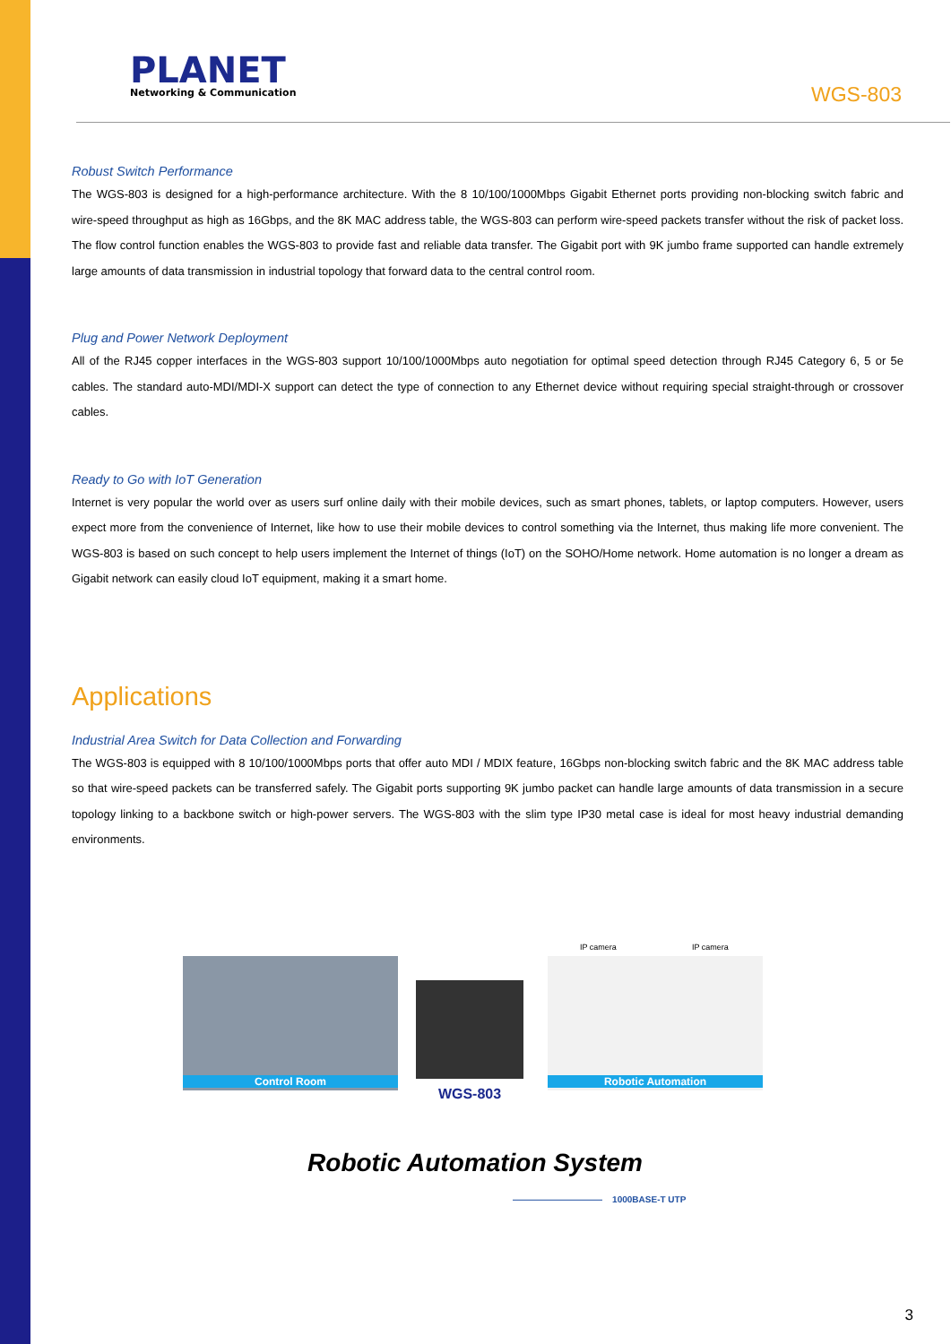PLANET
Networking & Communication
WGS-803
Robust Switch Performance
The WGS-803 is designed for a high-performance architecture. With the 8 10/100/1000Mbps Gigabit Ethernet ports providing non-blocking switch fabric and wire-speed throughput as high as 16Gbps, and the 8K MAC address table, the WGS-803 can perform wire-speed packets transfer without the risk of packet loss. The flow control function enables the WGS-803 to provide fast and reliable data transfer. The Gigabit port with 9K jumbo frame supported can handle extremely large amounts of data transmission in industrial topology that forward data to the central control room.
Plug and Power Network Deployment
All of the RJ45 copper interfaces in the WGS-803 support 10/100/1000Mbps auto negotiation for optimal speed detection through RJ45 Category 6, 5 or 5e cables. The standard auto-MDI/MDI-X support can detect the type of connection to any Ethernet device without requiring special straight-through or crossover cables.
Ready to Go with IoT Generation
Internet is very popular the world over as users surf online daily with their mobile devices, such as smart phones, tablets, or laptop computers. However, users expect more from the convenience of Internet, like how to use their mobile devices to control something via the Internet, thus making life more convenient. The WGS-803 is based on such concept to help users implement the Internet of things (IoT) on the SOHO/Home network. Home automation is no longer a dream as Gigabit network can easily cloud IoT equipment, making it a smart home.
Applications
Industrial Area Switch for Data Collection and Forwarding
The WGS-803 is equipped with 8 10/100/1000Mbps ports that offer auto MDI / MDIX feature, 16Gbps non-blocking switch fabric and the 8K MAC address table so that wire-speed packets can be transferred safely. The Gigabit ports supporting 9K jumbo packet can handle large amounts of data transmission in a secure topology linking to a backbone switch or high-power servers. The WGS-803 with the slim type IP30 metal case is ideal for most heavy industrial demanding environments.
Control Room
WGS-803
IP camera IP camera
Robotic Automation
Robotic Automation System
—————————— 1000BASE-T UTP
3